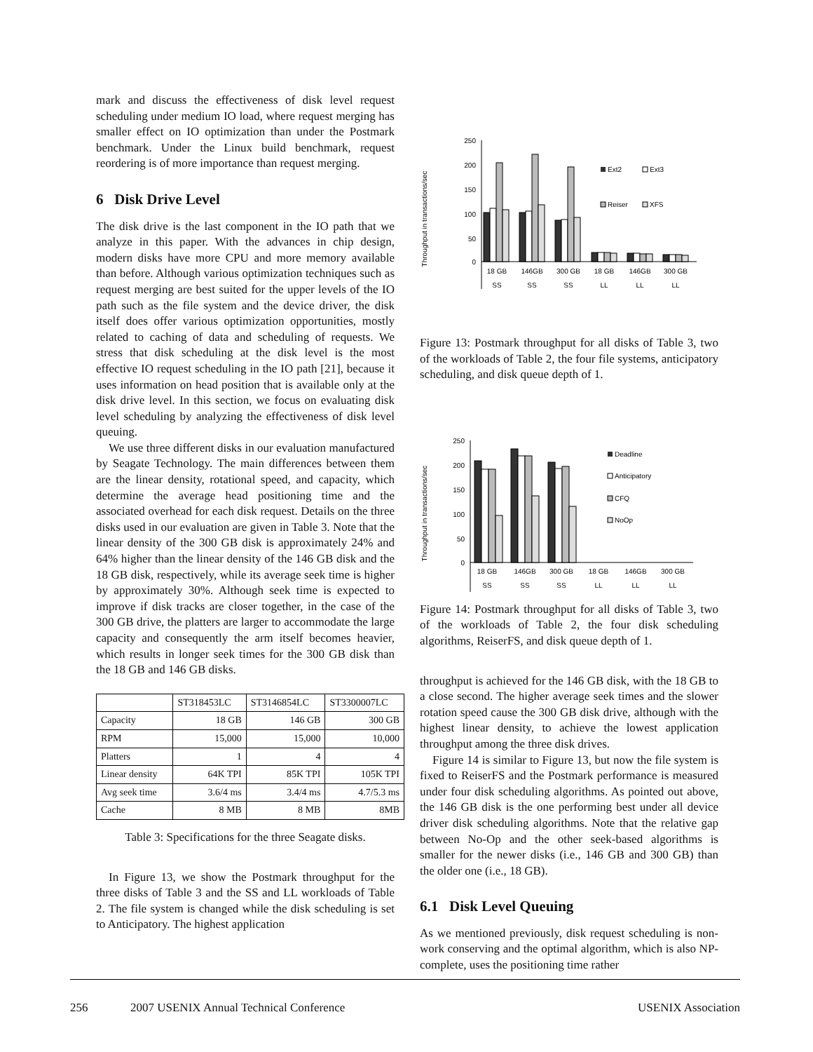mark and discuss the effectiveness of disk level request scheduling under medium IO load, where request merging has smaller effect on IO optimization than under the Postmark benchmark. Under the Linux build benchmark, request reordering is of more importance than request merging.
6 Disk Drive Level
The disk drive is the last component in the IO path that we analyze in this paper. With the advances in chip design, modern disks have more CPU and more memory available than before. Although various optimization techniques such as request merging are best suited for the upper levels of the IO path such as the file system and the device driver, the disk itself does offer various optimization opportunities, mostly related to caching of data and scheduling of requests. We stress that disk scheduling at the disk level is the most effective IO request scheduling in the IO path [21], because it uses information on head position that is available only at the disk drive level. In this section, we focus on evaluating disk level scheduling by analyzing the effectiveness of disk level queuing.
We use three different disks in our evaluation manufactured by Seagate Technology. The main differences between them are the linear density, rotational speed, and capacity, which determine the average head positioning time and the associated overhead for each disk request. Details on the three disks used in our evaluation are given in Table 3. Note that the linear density of the 300 GB disk is approximately 24% and 64% higher than the linear density of the 146 GB disk and the 18 GB disk, respectively, while its average seek time is higher by approximately 30%. Although seek time is expected to improve if disk tracks are closer together, in the case of the 300 GB drive, the platters are larger to accommodate the large capacity and consequently the arm itself becomes heavier, which results in longer seek times for the 300 GB disk than the 18 GB and 146 GB disks.
| | ST318453LC | ST3146854LC | ST3300007LC |
| --- | --- | --- | --- |
| Capacity | 18 GB | 146 GB | 300 GB |
| RPM | 15,000 | 15,000 | 10,000 |
| Platters | 1 | 4 | 4 |
| Linear density | 64K TPI | 85K TPI | 105K TPI |
| Avg seek time | 3.6/4 ms | 3.4/4 ms | 4.7/5.3 ms |
| Cache | 8 MB | 8 MB | 8MB |
Table 3: Specifications for the three Seagate disks.
In Figure 13, we show the Postmark throughput for the three disks of Table 3 and the SS and LL workloads of Table 2. The file system is changed while the disk scheduling is set to Anticipatory. The highest application
Throughput in transactions/sec
250
200
150
100
50
0
18 GB
146GB
300 GB
18 GB
146GB
300 GB
SS
SS
SS
LL
LL
LL
Ext2
Ext3
Reiser
XFS
Figure 13: Postmark throughput for all disks of Table 3, two of the workloads of Table 2, the four file systems, anticipatory scheduling, and disk queue depth of 1.
Throughput in transactions/sec
250
200
150
100
50
0
18 GB
146GB
300 GB
18 GB
146GB
300 GB
SS
SS
SS
LL
LL
LL
Deadline
Anticipatory
CFQ
NoOp
Figure 14: Postmark throughput for all disks of Table 3, two of the workloads of Table 2, the four disk scheduling algorithms, ReiserFS, and disk queue depth of 1.
throughput is achieved for the 146 GB disk, with the 18 GB to a close second. The higher average seek times and the slower rotation speed cause the 300 GB disk drive, although with the highest linear density, to achieve the lowest application throughput among the three disk drives.
Figure 14 is similar to Figure 13, but now the file system is fixed to ReiserFS and the Postmark performance is measured under four disk scheduling algorithms. As pointed out above, the 146 GB disk is the one performing best under all device driver disk scheduling algorithms. Note that the relative gap between No-Op and the other seek-based algorithms is smaller for the newer disks (i.e., 146 GB and 300 GB) than the older one (i.e., 18 GB).
6.1 Disk Level Queuing
As we mentioned previously, disk request scheduling is non-work conserving and the optimal algorithm, which is also NP-complete, uses the positioning time rather
256 2007 USENIX Annual Technical Conference USENIX Association